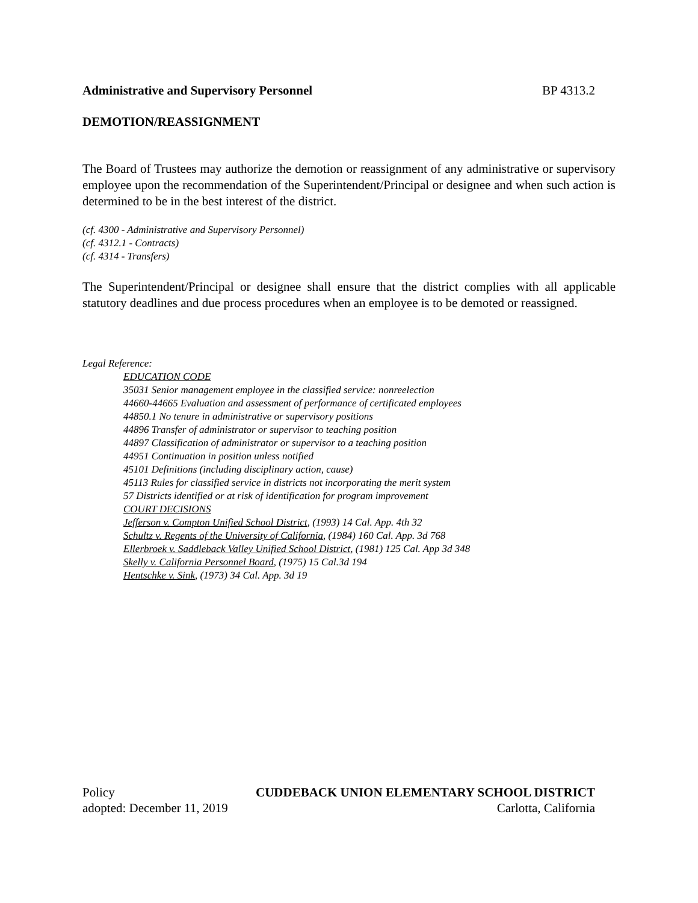Administrative and Supervisory Personnel BP 4313.2
DEMOTION/REASSIGNMENT
The Board of Trustees may authorize the demotion or reassignment of any administrative or supervisory employee upon the recommendation of the Superintendent/Principal or designee and when such action is determined to be in the best interest of the district.
(cf. 4300 - Administrative and Supervisory Personnel)
(cf. 4312.1 - Contracts)
(cf. 4314 - Transfers)
The Superintendent/Principal or designee shall ensure that the district complies with all applicable statutory deadlines and due process procedures when an employee is to be demoted or reassigned.
Legal Reference:
EDUCATION CODE
35031 Senior management employee in the classified service: nonreelection
44660-44665 Evaluation and assessment of performance of certificated employees
44850.1 No tenure in administrative or supervisory positions
44896 Transfer of administrator or supervisor to teaching position
44897 Classification of administrator or supervisor to a teaching position
44951 Continuation in position unless notified
45101 Definitions (including disciplinary action, cause)
45113 Rules for classified service in districts not incorporating the merit system
57 Districts identified or at risk of identification for program improvement
COURT DECISIONS
Jefferson v. Compton Unified School District, (1993) 14 Cal. App. 4th 32
Schultz v. Regents of the University of California, (1984) 160 Cal. App. 3d 768
Ellerbroek v. Saddleback Valley Unified School District, (1981) 125 Cal. App 3d 348
Skelly v. California Personnel Board, (1975) 15 Cal.3d 194
Hentschke v. Sink, (1973) 34 Cal. App. 3d 19
Policy CUDDEBACK UNION ELEMENTARY SCHOOL DISTRICT
adopted: December 11, 2019 Carlotta, California